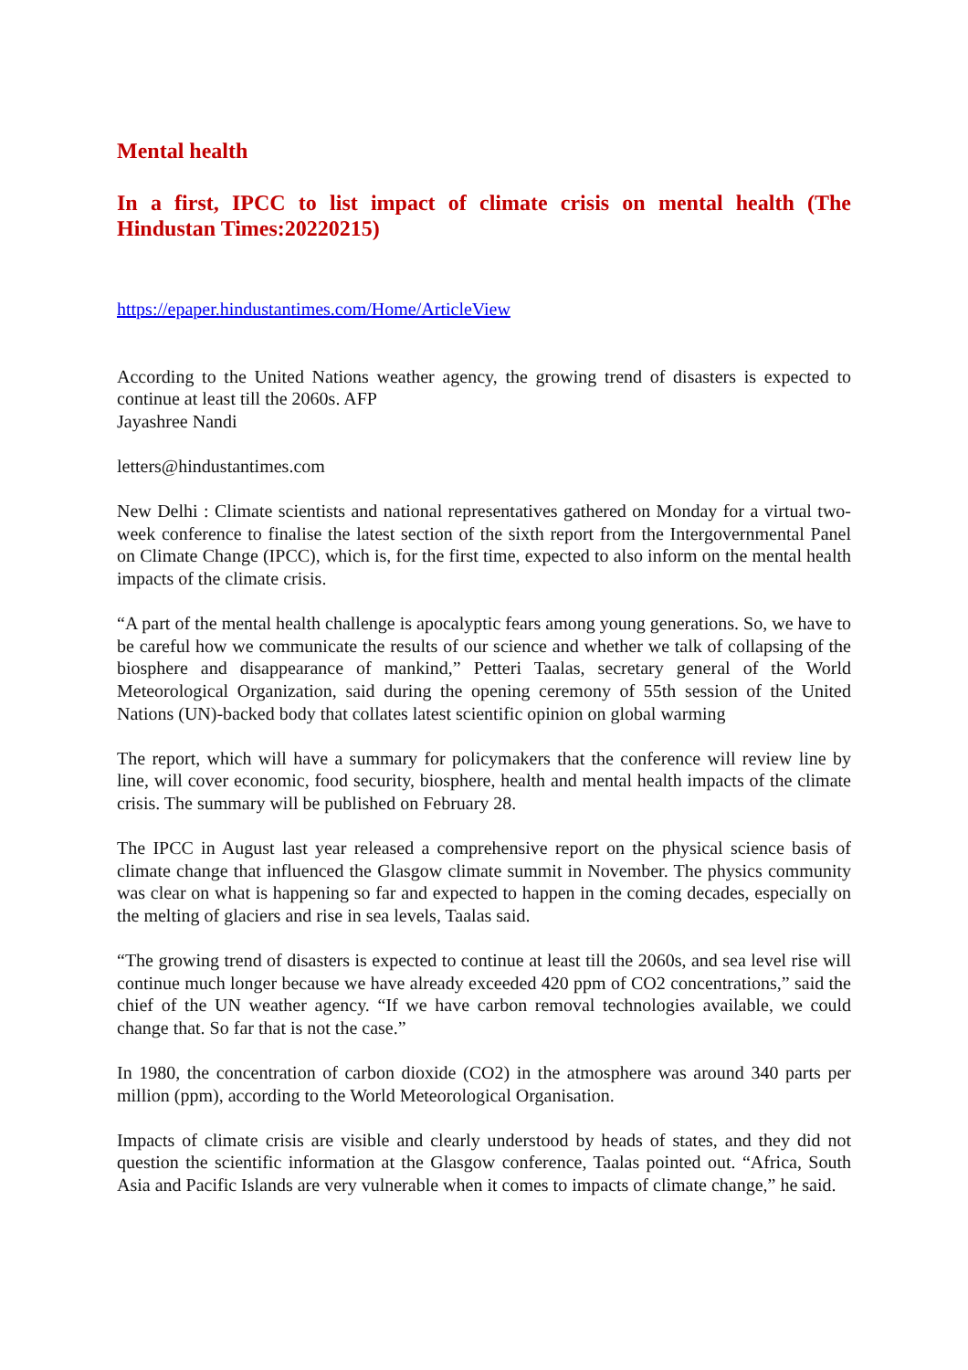Mental health
In a first, IPCC to list impact of climate crisis on mental health (The Hindustan Times:20220215)
https://epaper.hindustantimes.com/Home/ArticleView
According to the United Nations weather agency, the growing trend of disasters is expected to continue at least till the 2060s. AFP
Jayashree Nandi
letters@hindustantimes.com
New Delhi : Climate scientists and national representatives gathered on Monday for a virtual two-week conference to finalise the latest section of the sixth report from the Intergovernmental Panel on Climate Change (IPCC), which is, for the first time, expected to also inform on the mental health impacts of the climate crisis.
“A part of the mental health challenge is apocalyptic fears among young generations. So, we have to be careful how we communicate the results of our science and whether we talk of collapsing of the biosphere and disappearance of mankind,” Petteri Taalas, secretary general of the World Meteorological Organization, said during the opening ceremony of 55th session of the United Nations (UN)-backed body that collates latest scientific opinion on global warming
The report, which will have a summary for policymakers that the conference will review line by line, will cover economic, food security, biosphere, health and mental health impacts of the climate crisis. The summary will be published on February 28.
The IPCC in August last year released a comprehensive report on the physical science basis of climate change that influenced the Glasgow climate summit in November. The physics community was clear on what is happening so far and expected to happen in the coming decades, especially on the melting of glaciers and rise in sea levels, Taalas said.
“The growing trend of disasters is expected to continue at least till the 2060s, and sea level rise will continue much longer because we have already exceeded 420 ppm of CO2 concentrations,” said the chief of the UN weather agency. “If we have carbon removal technologies available, we could change that. So far that is not the case.”
In 1980, the concentration of carbon dioxide (CO2) in the atmosphere was around 340 parts per million (ppm), according to the World Meteorological Organisation.
Impacts of climate crisis are visible and clearly understood by heads of states, and they did not question the scientific information at the Glasgow conference, Taalas pointed out. “Africa, South Asia and Pacific Islands are very vulnerable when it comes to impacts of climate change,” he said.